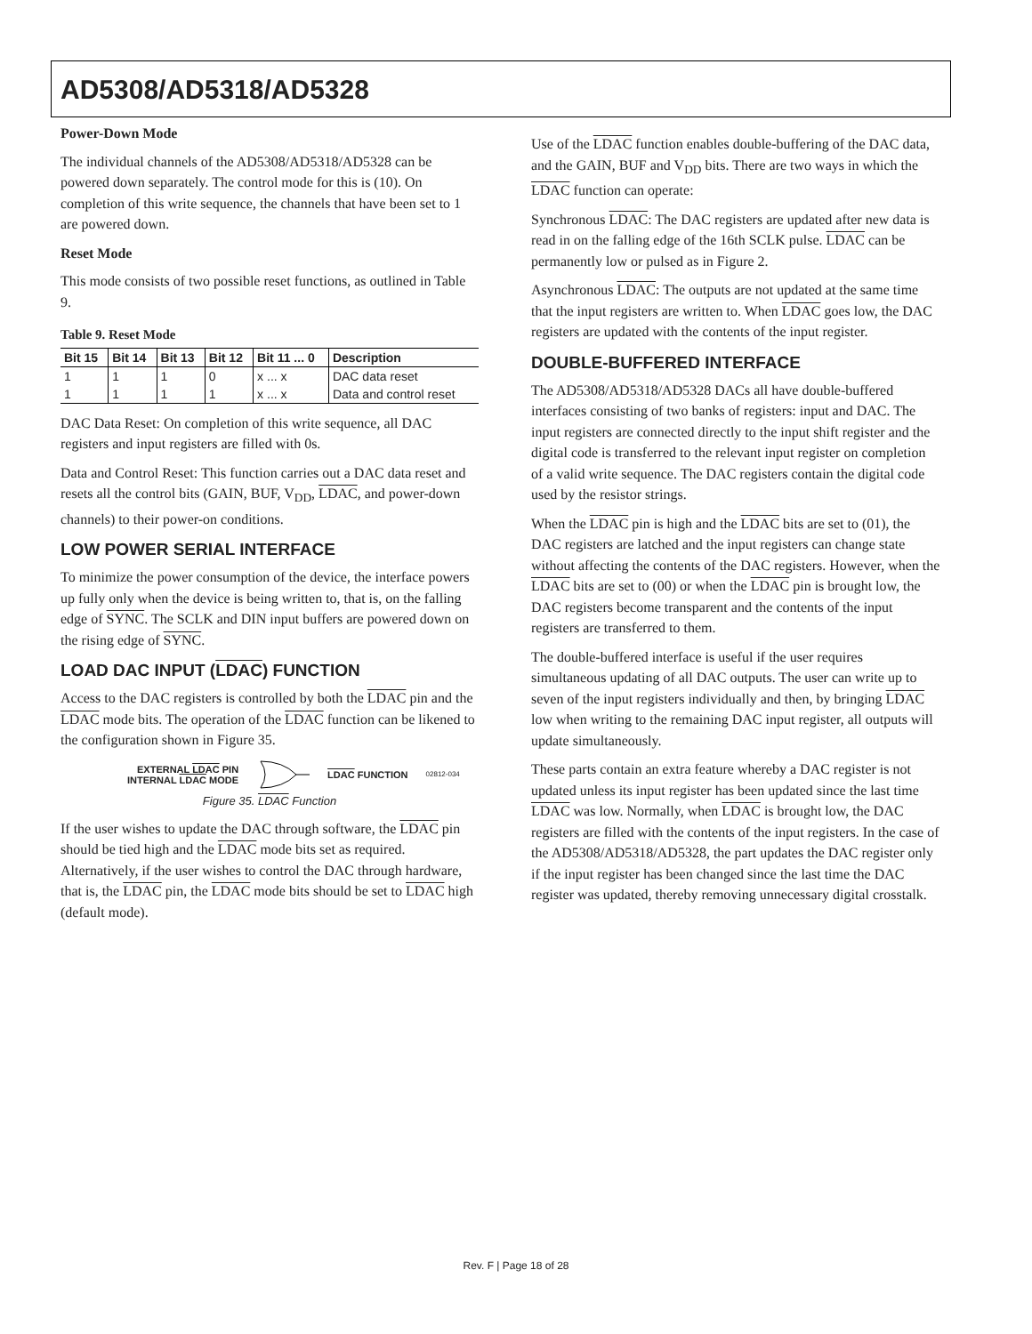AD5308/AD5318/AD5328
Power-Down Mode
The individual channels of the AD5308/AD5318/AD5328 can be powered down separately. The control mode for this is (10). On completion of this write sequence, the channels that have been set to 1 are powered down.
Reset Mode
This mode consists of two possible reset functions, as outlined in Table 9.
Table 9. Reset Mode
| Bit 15 | Bit 14 | Bit 13 | Bit 12 | Bit 11 ... 0 | Description |
| --- | --- | --- | --- | --- | --- |
| 1 | 1 | 1 | 0 | x ... x | DAC data reset |
| 1 | 1 | 1 | 1 | x ... x | Data and control reset |
DAC Data Reset: On completion of this write sequence, all DAC registers and input registers are filled with 0s.
Data and Control Reset: This function carries out a DAC data reset and resets all the control bits (GAIN, BUF, V<sub>DD</sub>, LDAC, and power-down channels) to their power-on conditions.
LOW POWER SERIAL INTERFACE
To minimize the power consumption of the device, the interface powers up fully only when the device is being written to, that is, on the falling edge of SYNC. The SCLK and DIN input buffers are powered down on the rising edge of SYNC.
LOAD DAC INPUT (LDAC) FUNCTION
Access to the DAC registers is controlled by both the LDAC pin and the LDAC mode bits. The operation of the LDAC function can be likened to the configuration shown in Figure 35.
EXTERNAL LDAC PIN
INTERNAL LDAC MODE
LDAC FUNCTION
02812-034
Figure 35. LDAC Function
If the user wishes to update the DAC through software, the LDAC pin should be tied high and the LDAC mode bits set as required. Alternatively, if the user wishes to control the DAC through hardware, that is, the LDAC pin, the LDAC mode bits should be set to LDAC high (default mode).
Use of the LDAC function enables double-buffering of the DAC data, and the GAIN, BUF and V<sub>DD</sub> bits. There are two ways in which the LDAC function can operate:
Synchronous LDAC: The DAC registers are updated after new data is read in on the falling edge of the 16th SCLK pulse. LDAC can be permanently low or pulsed as in Figure 2.
Asynchronous LDAC: The outputs are not updated at the same time that the input registers are written to. When LDAC goes low, the DAC registers are updated with the contents of the input register.
DOUBLE-BUFFERED INTERFACE
The AD5308/AD5318/AD5328 DACs all have double-buffered interfaces consisting of two banks of registers: input and DAC. The input registers are connected directly to the input shift register and the digital code is transferred to the relevant input register on completion of a valid write sequence. The DAC registers contain the digital code used by the resistor strings.
When the LDAC pin is high and the LDAC bits are set to (01), the DAC registers are latched and the input registers can change state without affecting the contents of the DAC registers. However, when the LDAC bits are set to (00) or when the LDAC pin is brought low, the DAC registers become transparent and the contents of the input registers are transferred to them.
The double-buffered interface is useful if the user requires simultaneous updating of all DAC outputs. The user can write up to seven of the input registers individually and then, by bringing LDAC low when writing to the remaining DAC input register, all outputs will update simultaneously.
These parts contain an extra feature whereby a DAC register is not updated unless its input register has been updated since the last time LDAC was low. Normally, when LDAC is brought low, the DAC registers are filled with the contents of the input registers. In the case of the AD5308/AD5318/AD5328, the part updates the DAC register only if the input register has been changed since the last time the DAC register was updated, thereby removing unnecessary digital crosstalk.
Rev. F | Page 18 of 28